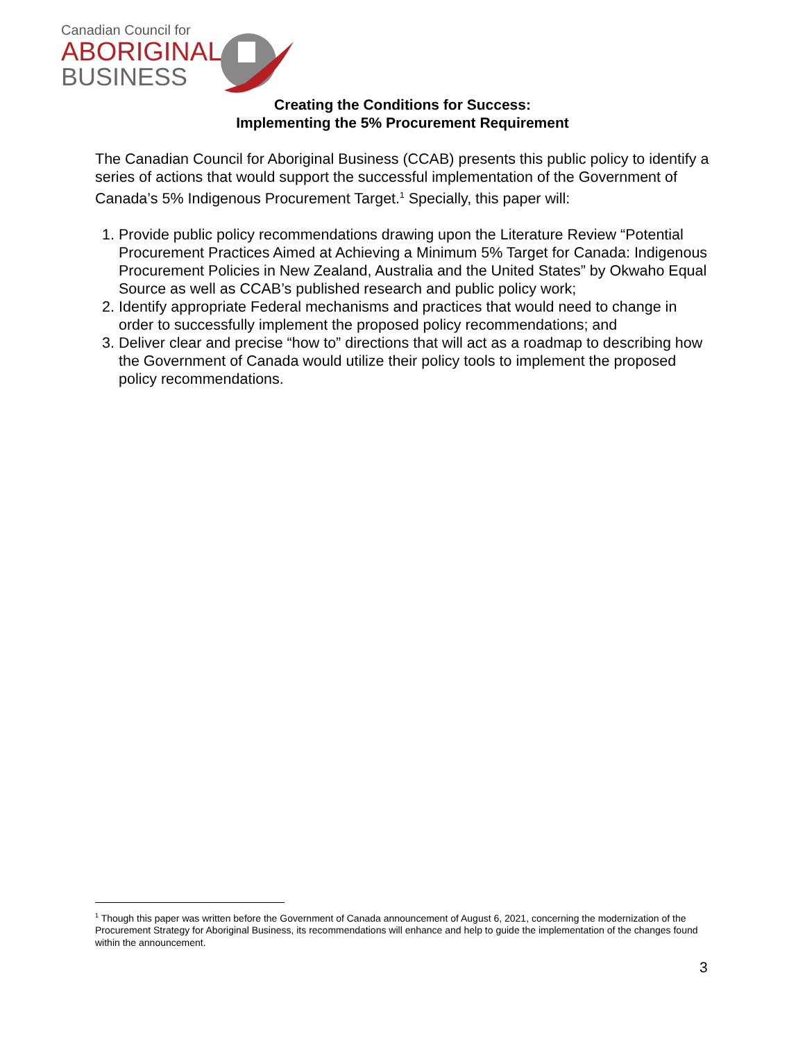Canadian Council for
ABORIGINAL
BUSINESS
Creating the Conditions for Success:
Implementing the 5% Procurement Requirement
The Canadian Council for Aboriginal Business (CCAB) presents this public policy to identify a series of actions that would support the successful implementation of the Government of Canada’s 5% Indigenous Procurement Target.<sup>1</sup> Specially, this paper will:
1. Provide public policy recommendations drawing upon the Literature Review “Potential Procurement Practices Aimed at Achieving a Minimum 5% Target for Canada: Indigenous Procurement Policies in New Zealand, Australia and the United States” by Okwaho Equal Source as well as CCAB’s published research and public policy work;
2. Identify appropriate Federal mechanisms and practices that would need to change in order to successfully implement the proposed policy recommendations; and
3. Deliver clear and precise “how to” directions that will act as a roadmap to describing how the Government of Canada would utilize their policy tools to implement the proposed policy recommendations.
<sup>1</sup> Though this paper was written before the Government of Canada announcement of August 6, 2021, concerning the modernization of the Procurement Strategy for Aboriginal Business, its recommendations will enhance and help to guide the implementation of the changes found within the announcement.
3